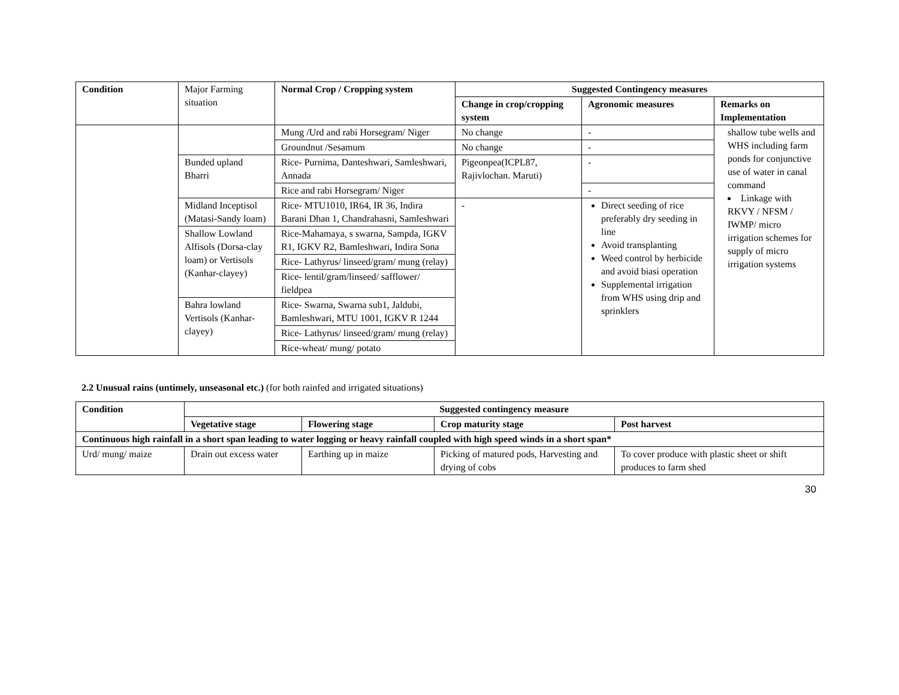| Condition | Major Farming situation | Normal Crop / Cropping system | Suggested Contingency measures | | |
| | | | Change in crop/cropping system | Agronomic measures | Remarks on Implementation |
| | | Mung /Urd and rabi Horsegram/ Niger | No change | - | shallow tube wells and WHS including farm ponds for conjunctive use of water in canal command Linkage with RKVY / NFSM / IWMP/ micro irrigation schemes for supply of micro irrigation systems |
| | | Groundnut /Sesamum | No change | - | |
| | Bunded upland Bharri | Rice- Purnima, Danteshwari, Samleshwari, Annada | Pigeonpea(ICPL87, Rajivlochan. Maruti) | - | |
| | | Rice and rabi Horsegram/ Niger | | - | |
| | Midland Inceptisol (Matasi-Sandy loam) | Rice- MTU1010, IR64, IR 36, Indira Barani Dhan 1, Chandrahasni, Samleshwari | - | Direct seeding of rice preferably dry seeding in line Avoid transplanting Weed control by herbicide and avoid biasi operation Supplemental irrigation from WHS using drip and sprinklers | |
| | Shallow Lowland Alfisols (Dorsa-clay loam) or Vertisols (Kanhar-clayey) | Rice-Mahamaya, s swarna, Sampda, IGKV R1, IGKV R2, Bamleshwari, Indira Sona | | | |
| | | Rice- Lathyrus/ linseed/gram/ mung (relay) | | | |
| | | Rice- lentil/gram/linseed/ safflower/ fieldpea | | | |
| | Bahra lowland Vertisols (Kanhar-clayey) | Rice- Swarna, Swarna sub1, Jaldubi, Bamleshwari, MTU 1001, IGKV R 1244 | | | |
| | | Rice- Lathyrus/ linseed/gram/ mung (relay) | | | |
| | | Rice-wheat/ mung/ potato | | | |
2.2 Unusual rains (untimely, unseasonal etc.) (for both rainfed and irrigated situations)
| Condition | Suggested contingency measure | | | |
| --- | --- | --- | --- | --- |
| | Vegetative stage | Flowering stage | Crop maturity stage | Post harvest |
| Continuous high rainfall in a short span leading to water logging or heavy rainfall coupled with high speed winds in a short span* | | | | |
| Urd/ mung/ maize | Drain out excess water | Earthing up in maize | Picking of matured pods, Harvesting and drying of cobs | To cover produce with plastic sheet or shift produces to farm shed |
30